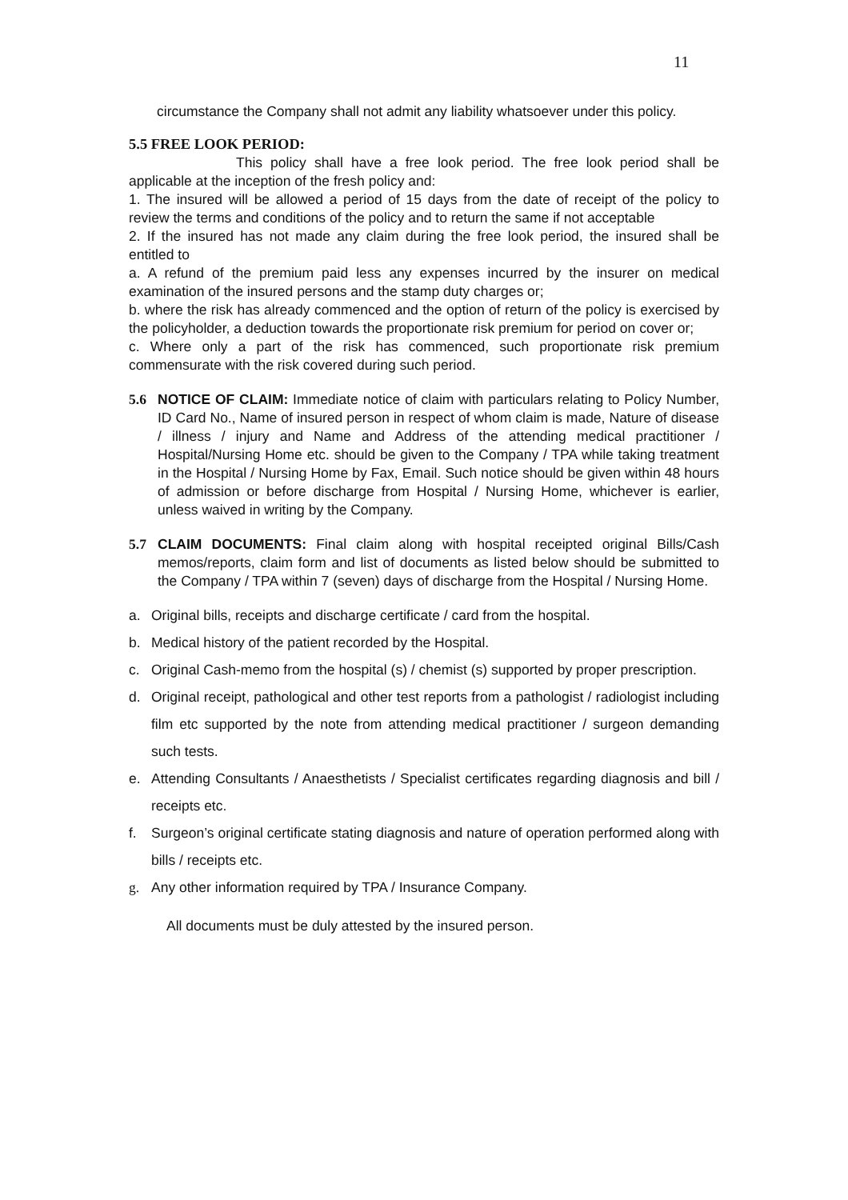11
circumstance the Company shall not admit any liability whatsoever under this policy.
5.5 FREE LOOK PERIOD:
This policy shall have a free look period. The free look period shall be applicable at the inception of the fresh policy and:
1. The insured will be allowed a period of 15 days from the date of receipt of the policy to review the terms and conditions of the policy and to return the same if not acceptable
2. If the insured has not made any claim during the free look period, the insured shall be entitled to
a. A refund of the premium paid less any expenses incurred by the insurer on medical examination of the insured persons and the stamp duty charges or;
b. where the risk has already commenced and the option of return of the policy is exercised by the policyholder, a deduction towards the proportionate risk premium for period on cover or;
c. Where only a part of the risk has commenced, such proportionate risk premium commensurate with the risk covered during such period.
5.6 NOTICE OF CLAIM: Immediate notice of claim with particulars relating to Policy Number, ID Card No., Name of insured person in respect of whom claim is made, Nature of disease / illness / injury and Name and Address of the attending medical practitioner / Hospital/Nursing Home etc. should be given to the Company / TPA while taking treatment in the Hospital / Nursing Home by Fax, Email. Such notice should be given within 48 hours of admission or before discharge from Hospital / Nursing Home, whichever is earlier, unless waived in writing by the Company.
5.7 CLAIM DOCUMENTS: Final claim along with hospital receipted original Bills/Cash memos/reports, claim form and list of documents as listed below should be submitted to the Company / TPA within 7 (seven) days of discharge from the Hospital / Nursing Home.
a. Original bills, receipts and discharge certificate / card from the hospital.
b. Medical history of the patient recorded by the Hospital.
c. Original Cash-memo from the hospital (s) / chemist (s) supported by proper prescription.
d. Original receipt, pathological and other test reports from a pathologist / radiologist including film etc supported by the note from attending medical practitioner / surgeon demanding such tests.
e. Attending Consultants / Anaesthetists / Specialist certificates regarding diagnosis and bill / receipts etc.
f. Surgeon’s original certificate stating diagnosis and nature of operation performed along with bills / receipts etc.
g. Any other information required by TPA / Insurance Company.
All documents must be duly attested by the insured person.